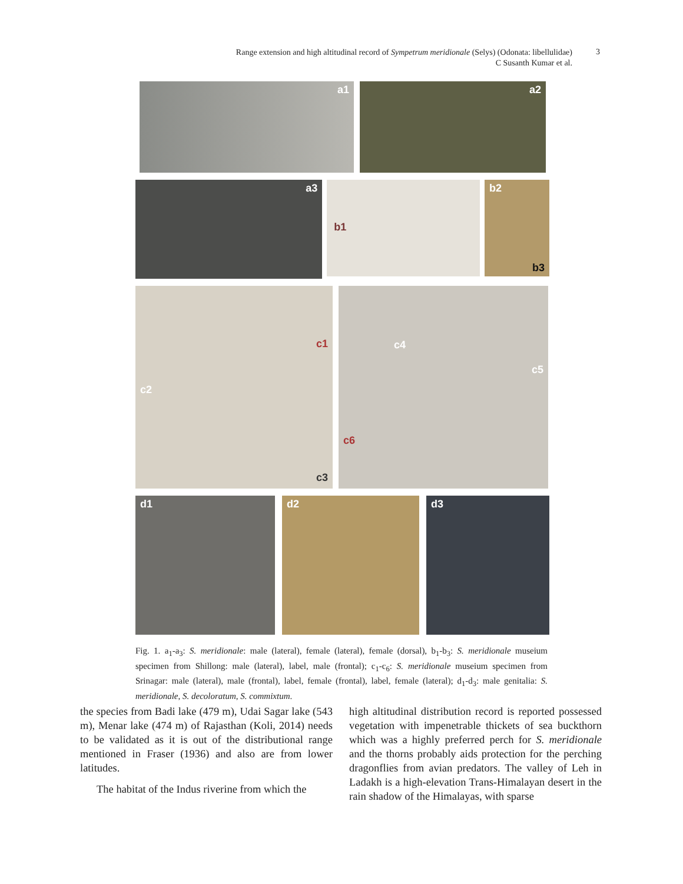Range extension and high altitudinal record of Sympetrum meridionale (Selys) (Odonata: libellulidae)
C Susanth Kumar et al.
3
a1 a2
a3
b1
b2
b3
c1
c2
c3
c4
c5
c6
d1 d2 d3
Fig. 1. a<sub>1</sub>-a<sub>3</sub>: S. meridionale: male (lateral), female (lateral), female (dorsal), b<sub>1</sub>-b<sub>3</sub>: S. meridionale museium specimen from Shillong: male (lateral), label, male (frontal); c<sub>1</sub>-c<sub>6</sub>: S. meridionale museium specimen from Srinagar: male (lateral), male (frontal), label, female (frontal), label, female (lateral); d<sub>1</sub>-d<sub>3</sub>: male genitalia: S. meridionale, S. decoloratum, S. commixtum.
the species from Badi lake (479 m), Udai Sagar lake (543 m), Menar lake (474 m) of Rajasthan (Koli, 2014) needs to be validated as it is out of the distributional range mentioned in Fraser (1936) and also are from lower latitudes.
The habitat of the Indus riverine from which the
high altitudinal distribution record is reported possessed vegetation with impenetrable thickets of sea buckthorn which was a highly preferred perch for S. meridionale and the thorns probably aids protection for the perching dragonflies from avian predators. The valley of Leh in Ladakh is a high-elevation Trans-Himalayan desert in the rain shadow of the Himalayas, with sparse